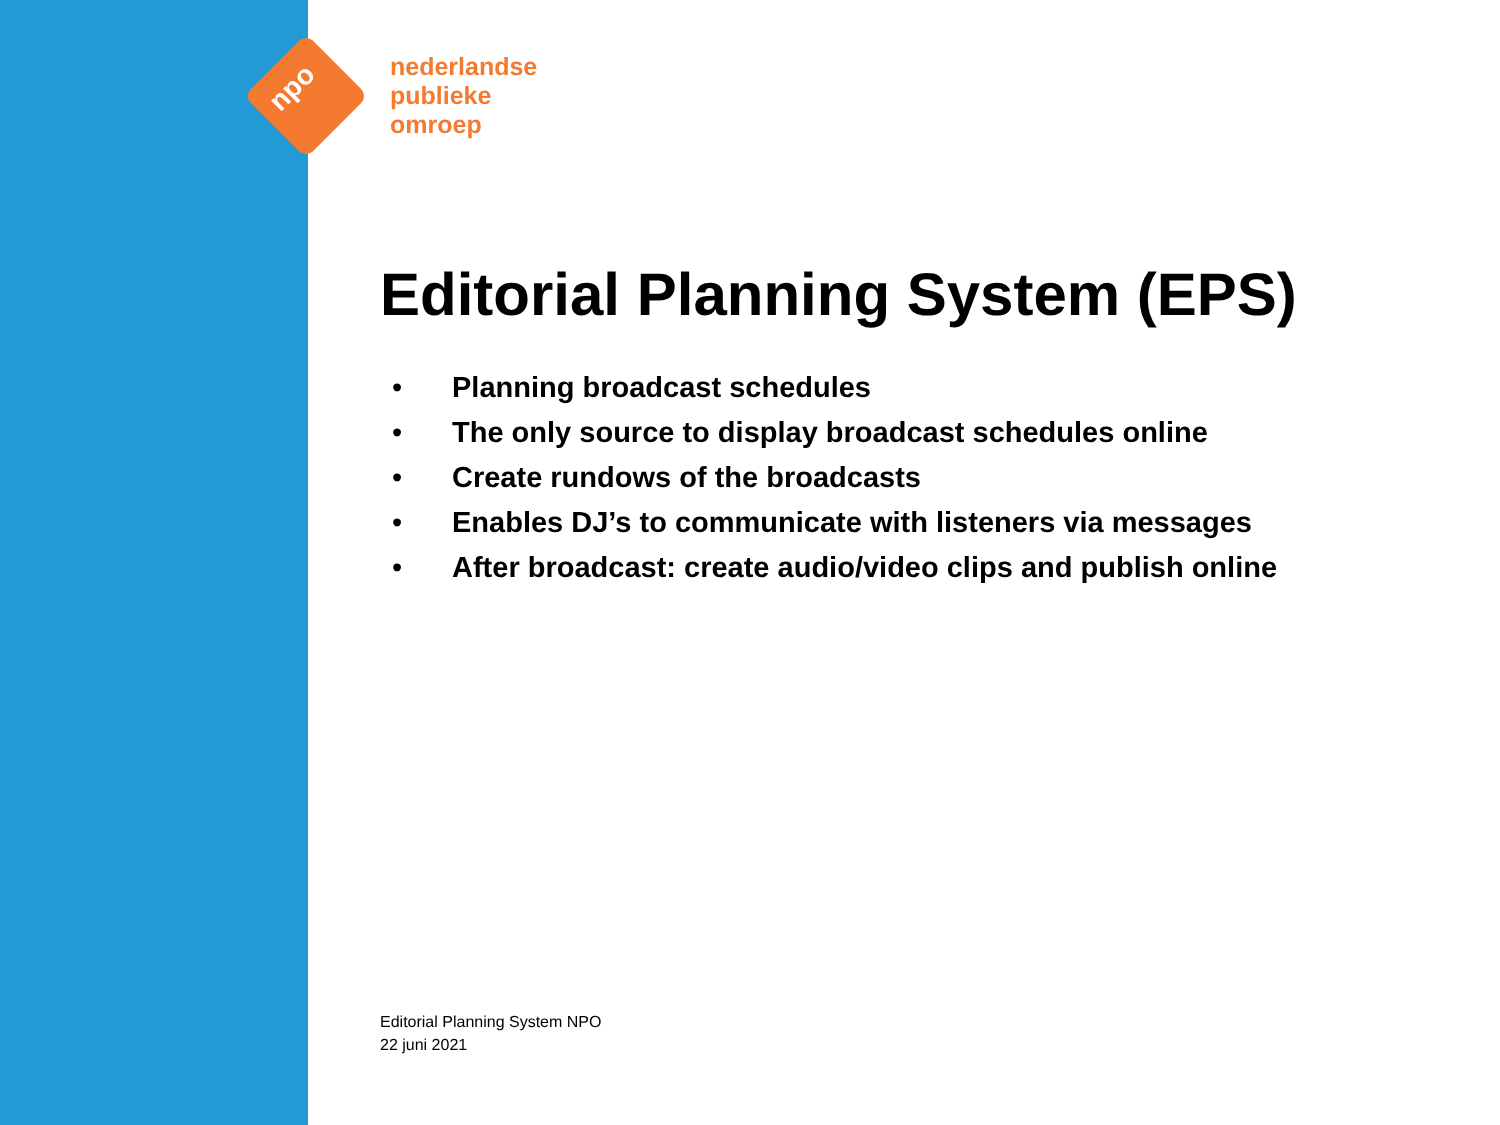npo
nederlandse
publieke
omroep
Editorial Planning System (EPS)
• Planning broadcast schedules
• The only source to display broadcast schedules online
• Create rundows of the broadcasts
• Enables DJ’s to communicate with listeners via messages
• After broadcast: create audio/video clips and publish online
Editorial Planning System NPO
22 juni 2021